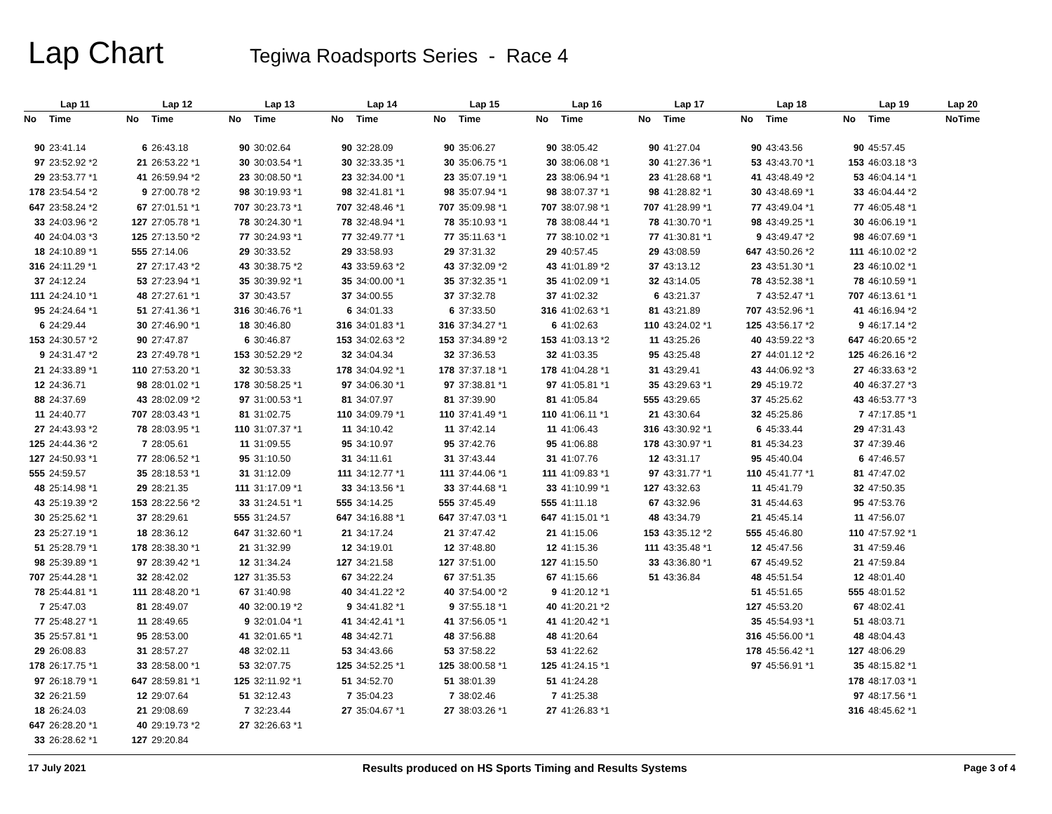Lap Chart
Tegiwa Roadsports Series - Race 4
| Lap 11 | | Lap 12 | | Lap 13 | | Lap 14 | | Lap 15 | | Lap 16 | | Lap 17 | | Lap 18 | | Lap 19 | | Lap 20 | |
| --- | --- | --- | --- | --- | --- | --- | --- | --- | --- | --- | --- | --- | --- | --- | --- | --- | --- | --- | --- |
| No | Time | No | Time | No | Time | No | Time | No | Time | No | Time | No | Time | No | Time | No | Time | No | Time |
| 90 | 23:41.14 | 6 | 26:43.18 | 90 | 30:02.64 | 90 | 32:28.09 | 90 | 35:06.27 | 90 | 38:05.42 | 90 | 41:27.04 | 90 | 43:43.56 | 90 | 45:57.45 | | |
| 97 | 23:52.92 *2 | 21 | 26:53.22 *1 | 30 | 30:03.54 *1 | 30 | 32:33.35 *1 | 30 | 35:06.75 *1 | 30 | 38:06.08 *1 | 30 | 41:27.36 *1 | 53 | 43:43.70 *1 | 153 | 46:03.18 *3 | | |
| 29 | 23:53.77 *1 | 41 | 26:59.94 *2 | 23 | 30:08.50 *1 | 23 | 32:34.00 *1 | 23 | 35:07.19 *1 | 23 | 38:06.94 *1 | 23 | 41:28.68 *1 | 41 | 43:48.49 *2 | 53 | 46:04.14 *1 | | |
| 178 | 23:54.54 *2 | 9 | 27:00.78 *2 | 98 | 30:19.93 *1 | 98 | 32:41.81 *1 | 98 | 35:07.94 *1 | 98 | 38:07.37 *1 | 98 | 41:28.82 *1 | 30 | 43:48.69 *1 | 33 | 46:04.44 *2 | | |
| 647 | 23:58.24 *2 | 67 | 27:01.51 *1 | 707 | 30:23.73 *1 | 707 | 32:48.46 *1 | 707 | 35:09.98 *1 | 707 | 38:07.98 *1 | 707 | 41:28.99 *1 | 77 | 43:49.04 *1 | 77 | 46:05.48 *1 | | |
| 33 | 24:03.96 *2 | 127 | 27:05.78 *1 | 78 | 30:24.30 *1 | 78 | 32:48.94 *1 | 78 | 35:10.93 *1 | 78 | 38:08.44 *1 | 78 | 41:30.70 *1 | 98 | 43:49.25 *1 | 30 | 46:06.19 *1 | | |
| 40 | 24:04.03 *3 | 125 | 27:13.50 *2 | 77 | 30:24.93 *1 | 77 | 32:49.77 *1 | 77 | 35:11.63 *1 | 77 | 38:10.02 *1 | 77 | 41:30.81 *1 | 9 | 43:49.47 *2 | 98 | 46:07.69 *1 | | |
| 18 | 24:10.89 *1 | 555 | 27:14.06 | 29 | 30:33.52 | 29 | 33:58.93 | 29 | 37:31.32 | 29 | 40:57.45 | 29 | 43:08.59 | 647 | 43:50.26 *2 | 111 | 46:10.02 *2 | | |
| 316 | 24:11.29 *1 | 27 | 27:17.43 *2 | 43 | 30:38.75 *2 | 43 | 33:59.63 *2 | 43 | 37:32.09 *2 | 43 | 41:01.89 *2 | 37 | 43:13.12 | 23 | 43:51.30 *1 | 23 | 46:10.02 *1 | | |
| 37 | 24:12.24 | 53 | 27:23.94 *1 | 35 | 30:39.92 *1 | 35 | 34:00.00 *1 | 35 | 37:32.35 *1 | 35 | 41:02.09 *1 | 32 | 43:14.05 | 78 | 43:52.38 *1 | 78 | 46:10.59 *1 | | |
| 111 | 24:24.10 *1 | 48 | 27:27.61 *1 | 37 | 30:43.57 | 37 | 34:00.55 | 37 | 37:32.78 | 37 | 41:02.32 | 6 | 43:21.37 | 7 | 43:52.47 *1 | 707 | 46:13.61 *1 | | |
| 95 | 24:24.64 *1 | 51 | 27:41.36 *1 | 316 | 30:46.76 *1 | 6 | 34:01.33 | 6 | 37:33.50 | 316 | 41:02.63 *1 | 81 | 43:21.89 | 707 | 43:52.96 *1 | 41 | 46:16.94 *2 | | |
| 6 | 24:29.44 | 30 | 27:46.90 *1 | 18 | 30:46.80 | 316 | 34:01.83 *1 | 316 | 37:34.27 *1 | 6 | 41:02.63 | 110 | 43:24.02 *1 | 125 | 43:56.17 *2 | 9 | 46:17.14 *2 | | |
| 153 | 24:30.57 *2 | 90 | 27:47.87 | 6 | 30:46.87 | 153 | 34:02.63 *2 | 153 | 37:34.89 *2 | 153 | 41:03.13 *2 | 11 | 43:25.26 | 40 | 43:59.22 *3 | 647 | 46:20.65 *2 | | |
| 9 | 24:31.47 *2 | 23 | 27:49.78 *1 | 153 | 30:52.29 *2 | 32 | 34:04.34 | 32 | 37:36.53 | 32 | 41:03.35 | 95 | 43:25.48 | 27 | 44:01.12 *2 | 125 | 46:26.16 *2 | | |
| 21 | 24:33.89 *1 | 110 | 27:53.20 *1 | 32 | 30:53.33 | 178 | 34:04.92 *1 | 178 | 37:37.18 *1 | 178 | 41:04.28 *1 | 31 | 43:29.41 | 43 | 44:06.92 *3 | 27 | 46:33.63 *2 | | |
| 12 | 24:36.71 | 98 | 28:01.02 *1 | 178 | 30:58.25 *1 | 97 | 34:06.30 *1 | 97 | 37:38.81 *1 | 97 | 41:05.81 *1 | 35 | 43:29.63 *1 | 29 | 45:19.72 | 40 | 46:37.27 *3 | | |
| 88 | 24:37.69 | 43 | 28:02.09 *2 | 97 | 31:00.53 *1 | 81 | 34:07.97 | 81 | 37:39.90 | 81 | 41:05.84 | 555 | 43:29.65 | 37 | 45:25.62 | 43 | 46:53.77 *3 | | |
| 11 | 24:40.77 | 707 | 28:03.43 *1 | 81 | 31:02.75 | 110 | 34:09.79 *1 | 110 | 37:41.49 *1 | 110 | 41:06.11 *1 | 21 | 43:30.64 | 32 | 45:25.86 | 7 | 47:17.85 *1 | | |
| 27 | 24:43.93 *2 | 78 | 28:03.95 *1 | 110 | 31:07.37 *1 | 11 | 34:10.42 | 11 | 37:42.14 | 11 | 41:06.43 | 316 | 43:30.92 *1 | 6 | 45:33.44 | 29 | 47:31.43 | | |
| 125 | 24:44.36 *2 | 7 | 28:05.61 | 11 | 31:09.55 | 95 | 34:10.97 | 95 | 37:42.76 | 95 | 41:06.88 | 178 | 43:30.97 *1 | 81 | 45:34.23 | 37 | 47:39.46 | | |
| 127 | 24:50.93 *1 | 77 | 28:06.52 *1 | 95 | 31:10.50 | 31 | 34:11.61 | 31 | 37:43.44 | 31 | 41:07.76 | 12 | 43:31.17 | 95 | 45:40.04 | 6 | 47:46.57 | | |
| 555 | 24:59.57 | 35 | 28:18.53 *1 | 31 | 31:12.09 | 111 | 34:12.77 *1 | 111 | 37:44.06 *1 | 111 | 41:09.83 *1 | 97 | 43:31.77 *1 | 110 | 45:41.77 *1 | 81 | 47:47.02 | | |
| 48 | 25:14.98 *1 | 29 | 28:21.35 | 111 | 31:17.09 *1 | 33 | 34:13.56 *1 | 33 | 37:44.68 *1 | 33 | 41:10.99 *1 | 127 | 43:32.63 | 11 | 45:41.79 | 32 | 47:50.35 | | |
| 43 | 25:19.39 *2 | 153 | 28:22.56 *2 | 33 | 31:24.51 *1 | 555 | 34:14.25 | 555 | 37:45.49 | 555 | 41:11.18 | 67 | 43:32.96 | 31 | 45:44.63 | 95 | 47:53.76 | | |
| 30 | 25:25.62 *1 | 37 | 28:29.61 | 555 | 31:24.57 | 647 | 34:16.88 *1 | 647 | 37:47.03 *1 | 647 | 41:15.01 *1 | 48 | 43:34.79 | 21 | 45:45.14 | 11 | 47:56.07 | | |
| 23 | 25:27.19 *1 | 18 | 28:36.12 | 647 | 31:32.60 *1 | 21 | 34:17.24 | 21 | 37:47.42 | 21 | 41:15.06 | 153 | 43:35.12 *2 | 555 | 45:46.80 | 110 | 47:57.92 *1 | | |
| 51 | 25:28.79 *1 | 178 | 28:38.30 *1 | 21 | 31:32.99 | 12 | 34:19.01 | 12 | 37:48.80 | 12 | 41:15.36 | 111 | 43:35.48 *1 | 12 | 45:47.56 | 31 | 47:59.46 | | |
| 98 | 25:39.89 *1 | 97 | 28:39.42 *1 | 12 | 31:34.24 | 127 | 34:21.58 | 127 | 37:51.00 | 127 | 41:15.50 | 33 | 43:36.80 *1 | 67 | 45:49.52 | 21 | 47:59.84 | | |
| 707 | 25:44.28 *1 | 32 | 28:42.02 | 127 | 31:35.53 | 67 | 34:22.24 | 67 | 37:51.35 | 67 | 41:15.66 | 51 | 43:36.84 | 48 | 45:51.54 | 12 | 48:01.40 | | |
| 78 | 25:44.81 *1 | 111 | 28:48.20 *1 | 67 | 31:40.98 | 40 | 34:41.22 *2 | 40 | 37:54.00 *2 | 9 | 41:20.12 *1 | | | 51 | 45:51.65 | 555 | 48:01.52 | | |
| 7 | 25:47.03 | 81 | 28:49.07 | 40 | 32:00.19 *2 | 9 | 34:41.82 *1 | 9 | 37:55.18 *1 | 40 | 41:20.21 *2 | | | 127 | 45:53.20 | 67 | 48:02.41 | | |
| 77 | 25:48.27 *1 | 11 | 28:49.65 | 9 | 32:01.04 *1 | 41 | 34:42.41 *1 | 41 | 37:56.05 *1 | 41 | 41:20.42 *1 | | | 35 | 45:54.93 *1 | 51 | 48:03.71 | | |
| 35 | 25:57.81 *1 | 95 | 28:53.00 | 41 | 32:01.65 *1 | 48 | 34:42.71 | 48 | 37:56.88 | 48 | 41:20.64 | | | 316 | 45:56.00 *1 | 48 | 48:04.43 | | |
| 29 | 26:08.83 | 31 | 28:57.27 | 48 | 32:02.11 | 53 | 34:43.66 | 53 | 37:58.22 | 53 | 41:22.62 | | | 178 | 45:56.42 *1 | 127 | 48:06.29 | | |
| 178 | 26:17.75 *1 | 33 | 28:58.00 *1 | 53 | 32:07.75 | 125 | 34:52.25 *1 | 125 | 38:00.58 *1 | 125 | 41:24.15 *1 | | | 97 | 45:56.91 *1 | 35 | 48:15.82 *1 | | |
| 97 | 26:18.79 *1 | 647 | 28:59.81 *1 | 125 | 32:11.92 *1 | 51 | 34:52.70 | 51 | 38:01.39 | 51 | 41:24.28 | | | | | 178 | 48:17.03 *1 | | |
| 32 | 26:21.59 | 12 | 29:07.64 | 51 | 32:12.43 | 7 | 35:04.23 | 7 | 38:02.46 | 7 | 41:25.38 | | | | | 97 | 48:17.56 *1 | | |
| 18 | 26:24.03 | 21 | 29:08.69 | 7 | 32:23.44 | 27 | 35:04.67 *1 | 27 | 38:03.26 *1 | 27 | 41:26.83 *1 | | | | | 316 | 48:45.62 *1 | | |
| 647 | 26:28.20 *1 | 40 | 29:19.73 *2 | 27 | 32:26.63 *1 | | | | | | | | | | | | | | |
| 33 | 26:28.62 *1 | 127 | 29:20.84 | | | | | | | | | | | | | | | | |
17 July 2021 Results produced on HS Sports Timing and Results Systems Page 3 of 4